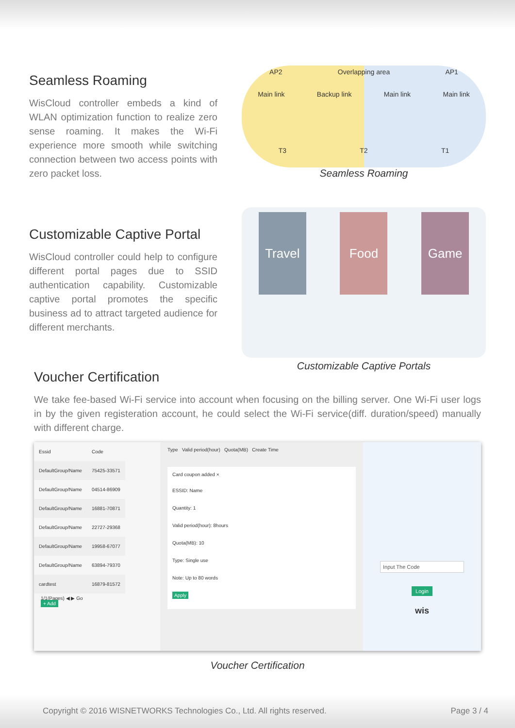Seamless Roaming
WisCloud controller embeds a kind of WLAN optimization function to realize zero sense roaming. It makes the Wi-Fi experience more smooth while switching connection between two access points with zero packet loss.
AP2 Overlapping area AP1
Main link Backup link Main link Main link
T3 T2 T1
Seamless Roaming
Customizable Captive Portal
WisCloud controller could help to configure different portal pages due to SSID authentication capability. Customizable captive portal promotes the specific business ad to attract targeted audience for different merchants.
Travel Food Game
Customizable Captive Portals
Voucher Certification
We take fee-based Wi-Fi service into account when focusing on the billing server. One Wi-Fi user logs in by the given registeration account, he could select the Wi-Fi service(diff. duration/speed) manually with different charge.
| Essid | Code |
| --- | --- |
| DefaultGroup/Name | 75425-33571 |
| DefaultGroup/Name | 04514-86909 |
| DefaultGroup/Name | 16881-70871 |
| DefaultGroup/Name | 22727-29368 |
| DefaultGroup/Name | 19958-67077 |
| DefaultGroup/Name | 63894-79370 |
| cardtest | 16879-81572 |
1/1(Pages) ◀ ▶ Go
+ Add
Type Valid period(hour) Quota(MB) Create Time
Card coupon added ×
ESSID: Name
Quantity: 1
Valid period(hour): 8hours
Quota(MB): 10
Type: Single use
Note: Up to 80 words
Apply
Input The Code
Login
wis
Voucher Certification
Copyright © 2016 WISNETWORKS Technologies Co., Ltd. All rights reserved. Page 3 / 4